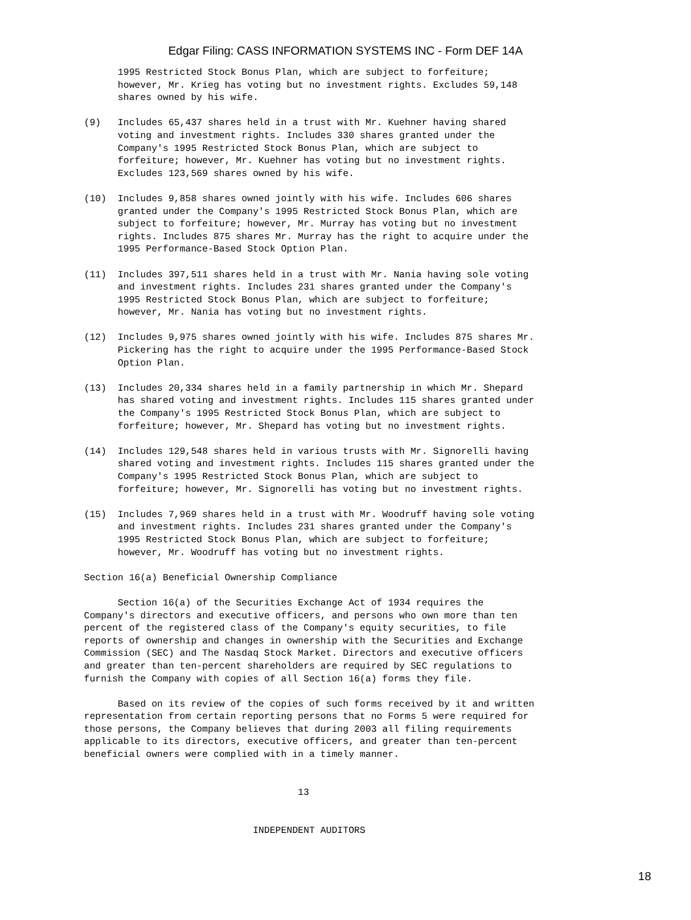Edgar Filing: CASS INFORMATION SYSTEMS INC - Form DEF 14A
      1995 Restricted Stock Bonus Plan, which are subject to forfeiture;
      however, Mr. Krieg has voting but no investment rights. Excludes 59,148
      shares owned by his wife.

(9)   Includes 65,437 shares held in a trust with Mr. Kuehner having shared
      voting and investment rights. Includes 330 shares granted under the
      Company's 1995 Restricted Stock Bonus Plan, which are subject to
      forfeiture; however, Mr. Kuehner has voting but no investment rights.
      Excludes 123,569 shares owned by his wife.

(10)  Includes 9,858 shares owned jointly with his wife. Includes 606 shares
      granted under the Company's 1995 Restricted Stock Bonus Plan, which are
      subject to forfeiture; however, Mr. Murray has voting but no investment
      rights. Includes 875 shares Mr. Murray has the right to acquire under the
      1995 Performance-Based Stock Option Plan.

(11)  Includes 397,511 shares held in a trust with Mr. Nania having sole voting
      and investment rights. Includes 231 shares granted under the Company's
      1995 Restricted Stock Bonus Plan, which are subject to forfeiture;
      however, Mr. Nania has voting but no investment rights.

(12)  Includes 9,975 shares owned jointly with his wife. Includes 875 shares Mr.
      Pickering has the right to acquire under the 1995 Performance-Based Stock
      Option Plan.

(13)  Includes 20,334 shares held in a family partnership in which Mr. Shepard
      has shared voting and investment rights. Includes 115 shares granted under
      the Company's 1995 Restricted Stock Bonus Plan, which are subject to
      forfeiture; however, Mr. Shepard has voting but no investment rights.

(14)  Includes 129,548 shares held in various trusts with Mr. Signorelli having
      shared voting and investment rights. Includes 115 shares granted under the
      Company's 1995 Restricted Stock Bonus Plan, which are subject to
      forfeiture; however, Mr. Signorelli has voting but no investment rights.

(15)  Includes 7,969 shares held in a trust with Mr. Woodruff having sole voting
      and investment rights. Includes 231 shares granted under the Company's
      1995 Restricted Stock Bonus Plan, which are subject to forfeiture;
      however, Mr. Woodruff has voting but no investment rights.

Section 16(a) Beneficial Ownership Compliance

      Section 16(a) of the Securities Exchange Act of 1934 requires the
Company's directors and executive officers, and persons who own more than ten
percent of the registered class of the Company's equity securities, to file
reports of ownership and changes in ownership with the Securities and Exchange
Commission (SEC) and The Nasdaq Stock Market. Directors and executive officers
and greater than ten-percent shareholders are required by SEC regulations to
furnish the Company with copies of all Section 16(a) forms they file.

      Based on its review of the copies of such forms received by it and written
representation from certain reporting persons that no Forms 5 were required for
those persons, the Company believes that during 2003 all filing requirements
applicable to its directors, executive officers, and greater than ten-percent
beneficial owners were complied with in a timely manner.


                                      13


                              INDEPENDENT AUDITORS
18